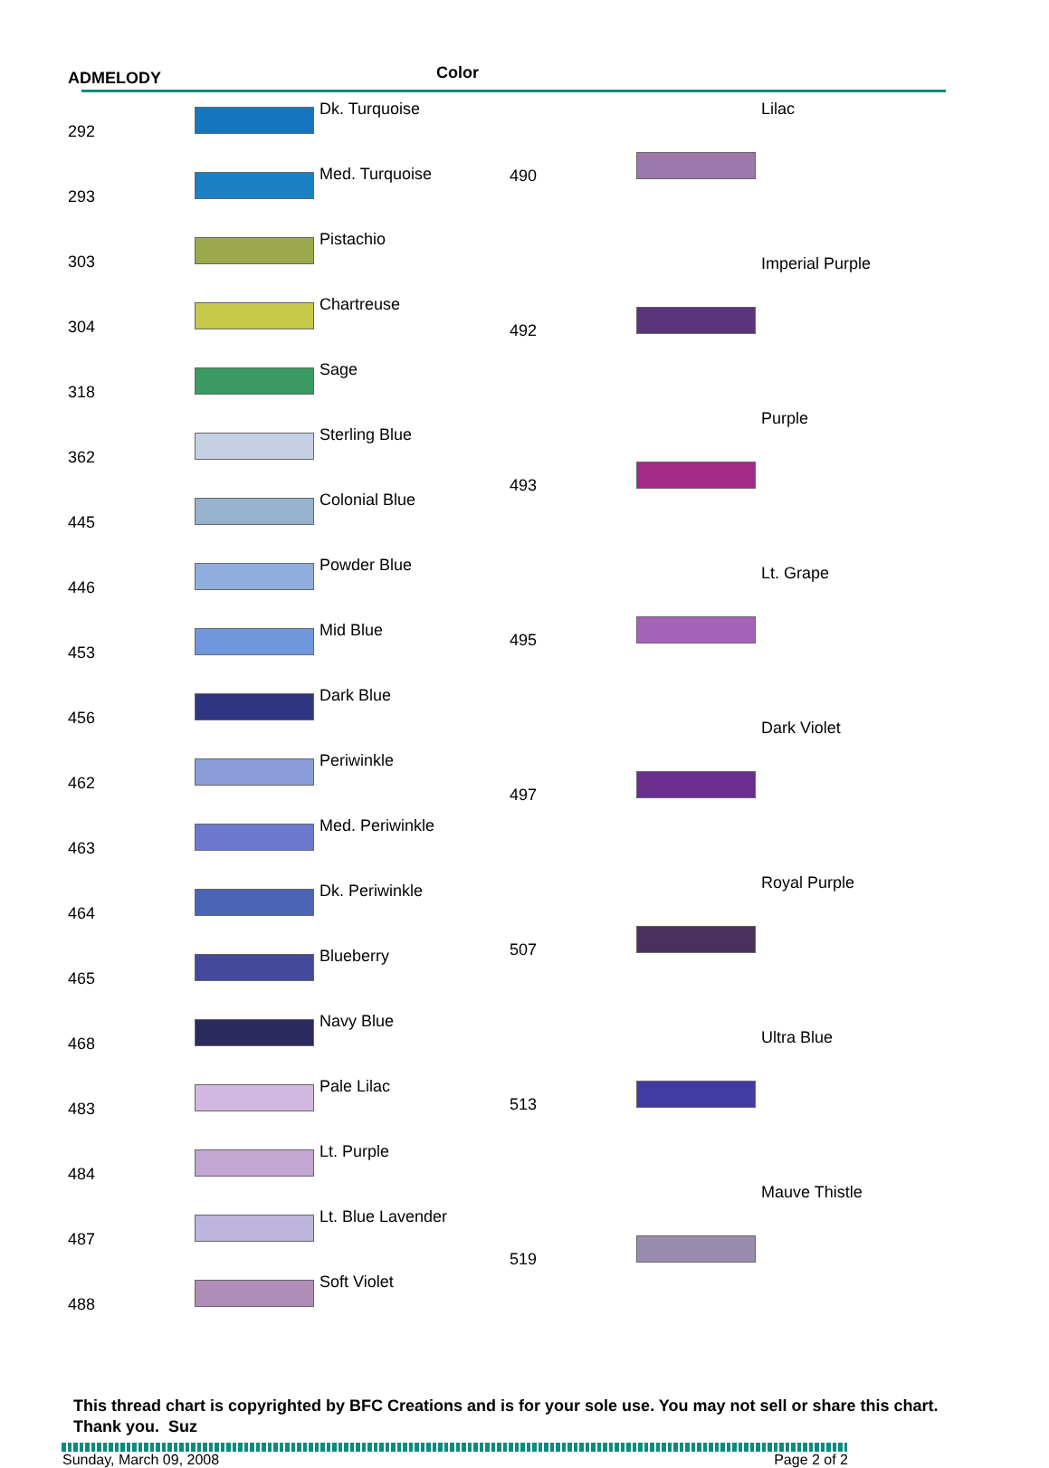ADMELODY Color
| 292 | | Dk. Turquoise |
| 293 | | Med. Turquoise |
| 303 | | Pistachio |
| 304 | | Chartreuse |
| 318 | | Sage |
| 362 | | Sterling Blue |
| 445 | | Colonial Blue |
| 446 | | Powder Blue |
| 453 | | Mid Blue |
| 456 | | Dark Blue |
| 462 | | Periwinkle |
| 463 | | Med. Periwinkle |
| 464 | | Dk. Periwinkle |
| 465 | | Blueberry |
| 468 | | Navy Blue |
| 483 | | Pale Lilac |
| 484 | | Lt. Purple |
| 487 | | Lt. Blue Lavender |
| 488 | | Soft Violet |
| 490 | | Lilac |
| 492 | | Imperial Purple |
| 493 | | Purple |
| 495 | | Lt. Grape |
| 497 | | Dark Violet |
| 507 | | Royal Purple |
| 513 | | Ultra Blue |
| 519 | | Mauve Thistle |
This thread chart is copyrighted by BFC Creations and is for your sole use. You may not sell or share this chart. Thank you. Suz
Sunday, March 09, 2008 Page 2 of 2